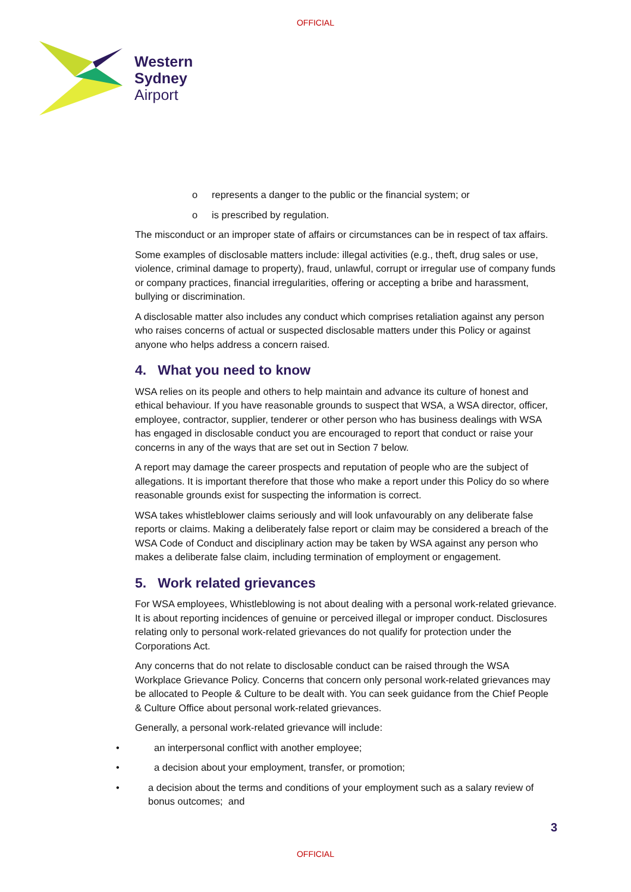OFFICIAL
Western
Sydney
Airport
o represents a danger to the public or the financial system; or
o is prescribed by regulation.
The misconduct or an improper state of affairs or circumstances can be in respect of tax affairs.
Some examples of disclosable matters include: illegal activities (e.g., theft, drug sales or use, violence, criminal damage to property), fraud, unlawful, corrupt or irregular use of company funds or company practices, financial irregularities, offering or accepting a bribe and harassment, bullying or discrimination.
A disclosable matter also includes any conduct which comprises retaliation against any person who raises concerns of actual or suspected disclosable matters under this Policy or against anyone who helps address a concern raised.
4. What you need to know
WSA relies on its people and others to help maintain and advance its culture of honest and ethical behaviour. If you have reasonable grounds to suspect that WSA, a WSA director, officer, employee, contractor, supplier, tenderer or other person who has business dealings with WSA has engaged in disclosable conduct you are encouraged to report that conduct or raise your concerns in any of the ways that are set out in Section 7 below.
A report may damage the career prospects and reputation of people who are the subject of allegations. It is important therefore that those who make a report under this Policy do so where reasonable grounds exist for suspecting the information is correct.
WSA takes whistleblower claims seriously and will look unfavourably on any deliberate false reports or claims. Making a deliberately false report or claim may be considered a breach of the WSA Code of Conduct and disciplinary action may be taken by WSA against any person who makes a deliberate false claim, including termination of employment or engagement.
5. Work related grievances
For WSA employees, Whistleblowing is not about dealing with a personal work-related grievance. It is about reporting incidences of genuine or perceived illegal or improper conduct. Disclosures relating only to personal work-related grievances do not qualify for protection under the Corporations Act.
Any concerns that do not relate to disclosable conduct can be raised through the WSA Workplace Grievance Policy. Concerns that concern only personal work-related grievances may be allocated to People & Culture to be dealt with. You can seek guidance from the Chief People & Culture Office about personal work-related grievances.
Generally, a personal work-related grievance will include:
• an interpersonal conflict with another employee;
• a decision about your employment, transfer, or promotion;
• a decision about the terms and conditions of your employment such as a salary review of bonus outcomes; and
3
OFFICIAL